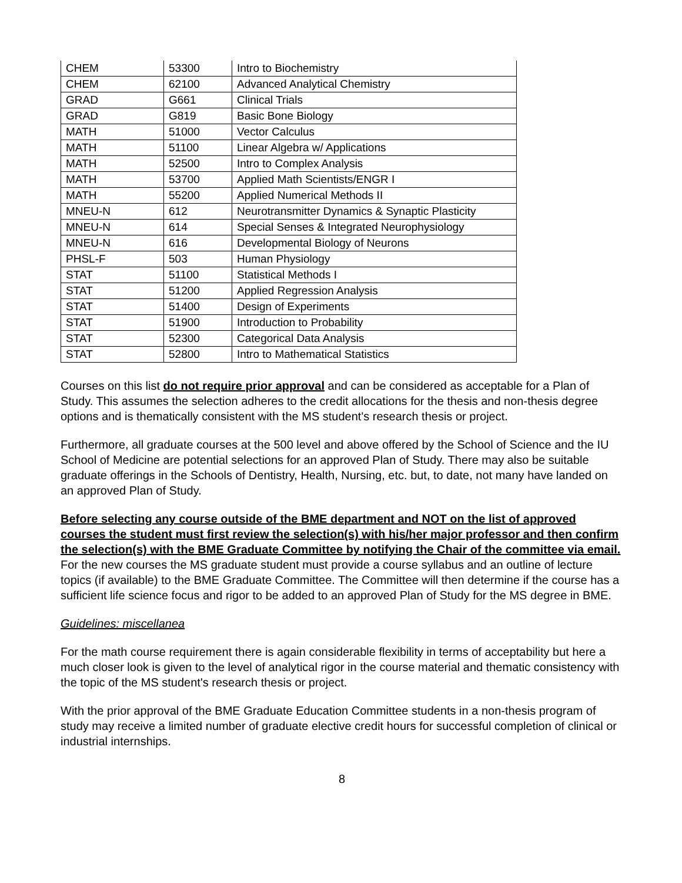| CHEM | 53300 | Intro to Biochemistry |
| CHEM | 62100 | Advanced Analytical Chemistry |
| GRAD | G661 | Clinical Trials |
| GRAD | G819 | Basic Bone Biology |
| MATH | 51000 | Vector Calculus |
| MATH | 51100 | Linear Algebra w/ Applications |
| MATH | 52500 | Intro to Complex Analysis |
| MATH | 53700 | Applied Math Scientists/ENGR I |
| MATH | 55200 | Applied Numerical Methods II |
| MNEU-N | 612 | Neurotransmitter Dynamics & Synaptic Plasticity |
| MNEU-N | 614 | Special Senses & Integrated Neurophysiology |
| MNEU-N | 616 | Developmental Biology of Neurons |
| PHSL-F | 503 | Human Physiology |
| STAT | 51100 | Statistical Methods I |
| STAT | 51200 | Applied Regression Analysis |
| STAT | 51400 | Design of Experiments |
| STAT | 51900 | Introduction to Probability |
| STAT | 52300 | Categorical Data Analysis |
| STAT | 52800 | Intro to Mathematical Statistics |
Courses on this list do not require prior approval and can be considered as acceptable for a Plan of Study. This assumes the selection adheres to the credit allocations for the thesis and non-thesis degree options and is thematically consistent with the MS student's research thesis or project.
Furthermore, all graduate courses at the 500 level and above offered by the School of Science and the IU School of Medicine are potential selections for an approved Plan of Study. There may also be suitable graduate offerings in the Schools of Dentistry, Health, Nursing, etc. but, to date, not many have landed on an approved Plan of Study.
Before selecting any course outside of the BME department and NOT on the list of approved courses the student must first review the selection(s) with his/her major professor and then confirm the selection(s) with the BME Graduate Committee by notifying the Chair of the committee via email. For the new courses the MS graduate student must provide a course syllabus and an outline of lecture topics (if available) to the BME Graduate Committee. The Committee will then determine if the course has a sufficient life science focus and rigor to be added to an approved Plan of Study for the MS degree in BME.
Guidelines: miscellanea
For the math course requirement there is again considerable flexibility in terms of acceptability but here a much closer look is given to the level of analytical rigor in the course material and thematic consistency with the topic of the MS student's research thesis or project.
With the prior approval of the BME Graduate Education Committee students in a non-thesis program of study may receive a limited number of graduate elective credit hours for successful completion of clinical or industrial internships.
8